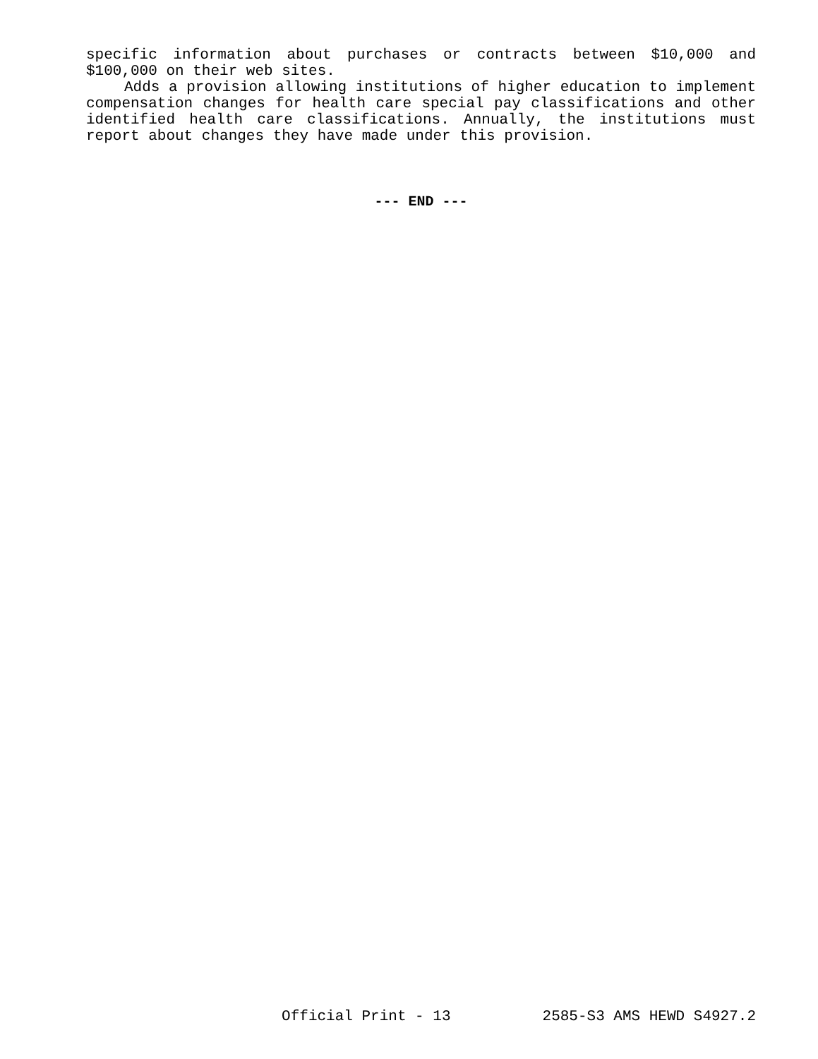specific information about purchases or contracts between $10,000 and $100,000 on their web sites.
Adds a provision allowing institutions of higher education to implement compensation changes for health care special pay classifications and other identified health care classifications. Annually, the institutions must report about changes they have made under this provision.
--- END ---
Official Print - 13 2585-S3 AMS HEWD S4927.2